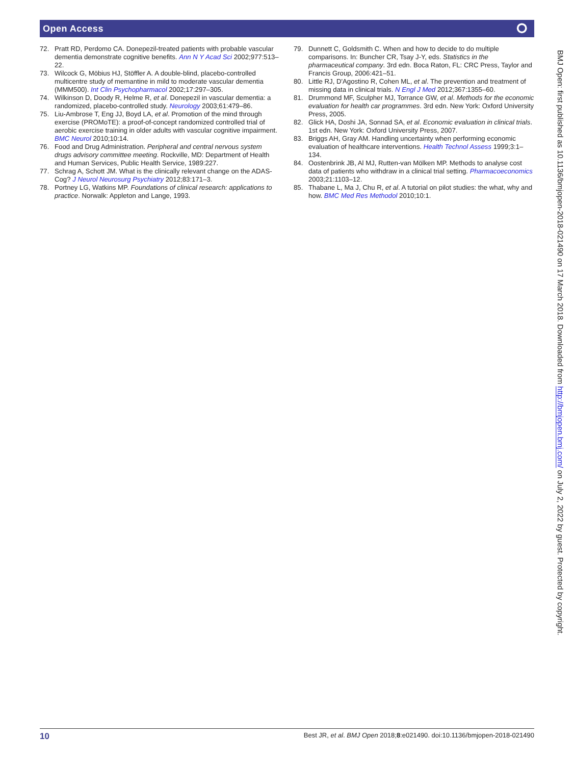Open Access ⭘
72. Pratt RD, Perdomo CA. Donepezil-treated patients with probable vascular dementia demonstrate cognitive benefits. Ann N Y Acad Sci 2002;977:513–22.
73. Wilcock G, Möbius HJ, Stöffler A. A double-blind, placebo-controlled multicentre study of memantine in mild to moderate vascular dementia (MMM500). Int Clin Psychopharmacol 2002;17:297–305.
74. Wilkinson D, Doody R, Helme R, et al. Donepezil in vascular dementia: a randomized, placebo-controlled study. Neurology 2003;61:479–86.
75. Liu-Ambrose T, Eng JJ, Boyd LA, et al. Promotion of the mind through exercise (PROMoTE): a proof-of-concept randomized controlled trial of aerobic exercise training in older adults with vascular cognitive impairment. BMC Neurol 2010;10:14.
76. Food and Drug Administration. Peripheral and central nervous system drugs advisory committee meeting. Rockville, MD: Department of Health and Human Services, Public Health Service, 1989:227.
77. Schrag A, Schott JM. What is the clinically relevant change on the ADAS-Cog? J Neurol Neurosurg Psychiatry 2012;83:171–3.
78. Portney LG, Watkins MP. Foundations of clinical research: applications to practice. Norwalk: Appleton and Lange, 1993.
79. Dunnett C, Goldsmith C. When and how to decide to do multiple comparisons. In: Buncher CR, Tsay J-Y, eds. Statistics in the pharmaceutical company. 3rd edn. Boca Raton, FL: CRC Press, Taylor and Francis Group, 2006:421–51.
80. Little RJ, D'Agostino R, Cohen ML, et al. The prevention and treatment of missing data in clinical trials. N Engl J Med 2012;367:1355–60.
81. Drummond MF, Sculpher MJ, Torrance GW, et al. Methods for the economic evaluation for health car programmes. 3rd edn. New York: Oxford University Press, 2005.
82. Glick HA, Doshi JA, Sonnad SA, et al. Economic evaluation in clinical trials. 1st edn. New York: Oxford University Press, 2007.
83. Briggs AH, Gray AM. Handling uncertainty when performing economic evaluation of healthcare interventions. Health Technol Assess 1999;3:1–134.
84. Oostenbrink JB, Al MJ, Rutten-van Mölken MP. Methods to analyse cost data of patients who withdraw in a clinical trial setting. Pharmacoeconomics 2003;21:1103–12.
85. Thabane L, Ma J, Chu R, et al. A tutorial on pilot studies: the what, why and how. BMC Med Res Methodol 2010;10:1.
BMJ Open: first published as 10.1136/bmjopen-2018-021490 on 17 March 2018. Downloaded from http://bmjopen.bmj.com/ on July 2, 2022 by guest. Protected by copyright.
10 Best JR, et al. BMJ Open 2018;8:e021490. doi:10.1136/bmjopen-2018-021490